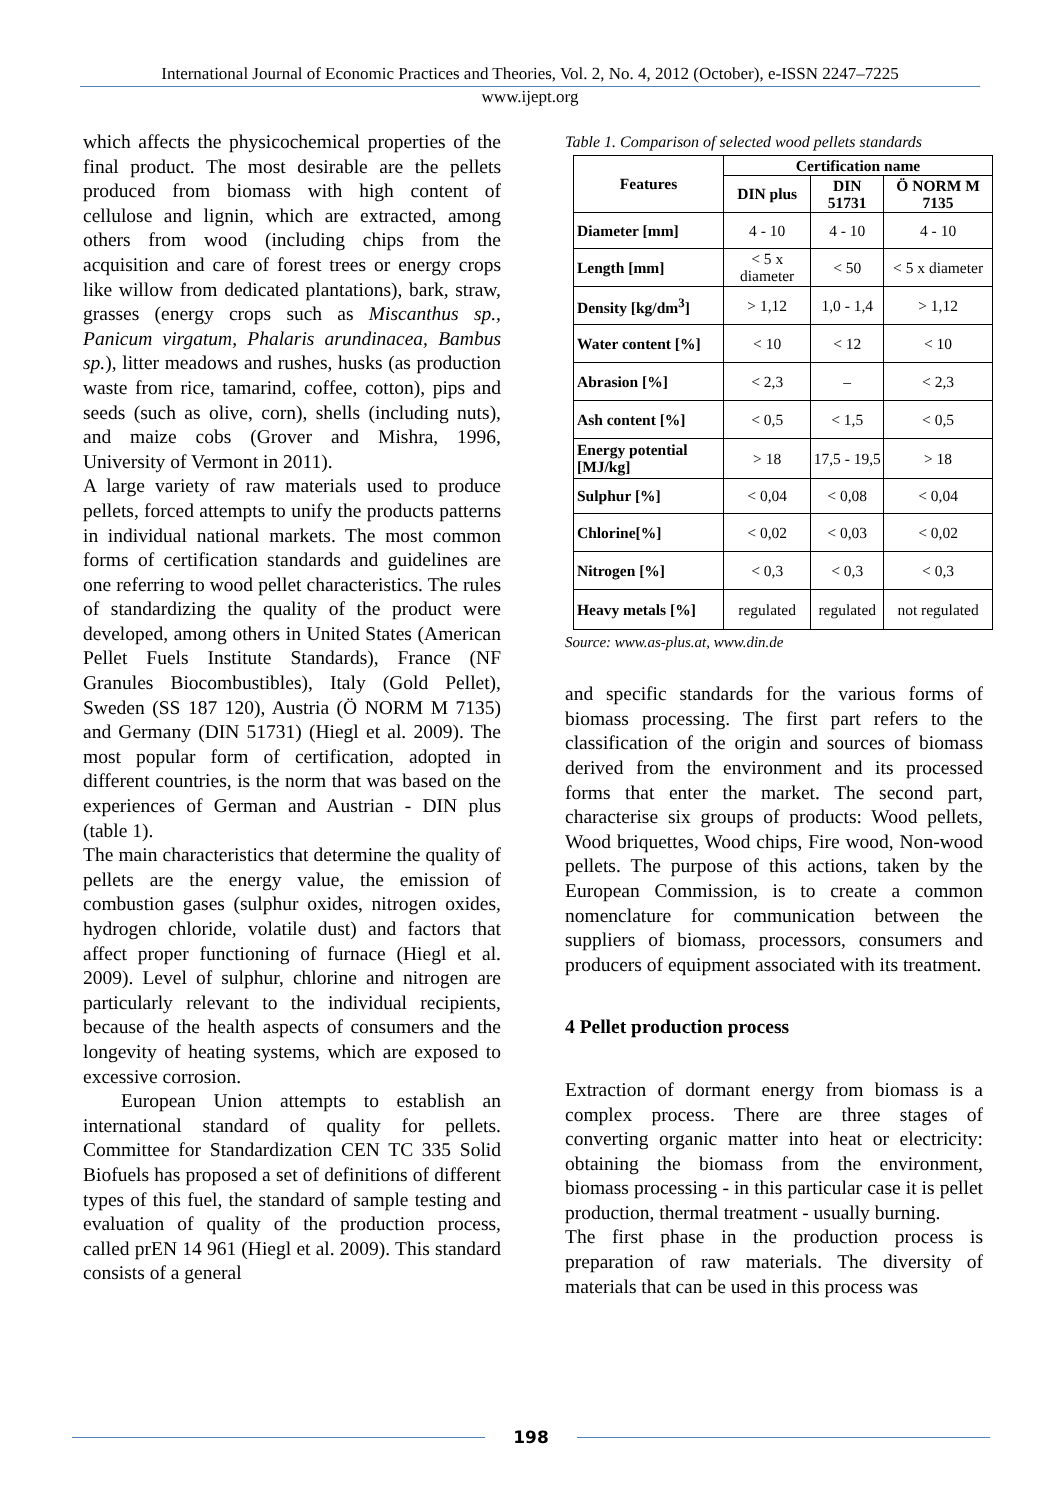International Journal of Economic Practices and Theories, Vol. 2, No. 4, 2012 (October), e-ISSN 2247–7225
www.ijept.org
which affects the physicochemical properties of the final product. The most desirable are the pellets produced from biomass with high content of cellulose and lignin, which are extracted, among others from wood (including chips from the acquisition and care of forest trees or energy crops like willow from dedicated plantations), bark, straw, grasses (energy crops such as Miscanthus sp., Panicum virgatum, Phalaris arundinacea, Bambus sp.), litter meadows and rushes, husks (as production waste from rice, tamarind, coffee, cotton), pips and seeds (such as olive, corn), shells (including nuts), and maize cobs (Grover and Mishra, 1996, University of Vermont in 2011).
A large variety of raw materials used to produce pellets, forced attempts to unify the products patterns in individual national markets. The most common forms of certification standards and guidelines are one referring to wood pellet characteristics. The rules of standardizing the quality of the product were developed, among others in United States (American Pellet Fuels Institute Standards), France (NF Granules Biocombustibles), Italy (Gold Pellet), Sweden (SS 187 120), Austria (Ö NORM M 7135) and Germany (DIN 51731) (Hiegl et al. 2009). The most popular form of certification, adopted in different countries, is the norm that was based on the experiences of German and Austrian - DIN plus (table 1).
The main characteristics that determine the quality of pellets are the energy value, the emission of combustion gases (sulphur oxides, nitrogen oxides, hydrogen chloride, volatile dust) and factors that affect proper functioning of furnace (Hiegl et al. 2009). Level of sulphur, chlorine and nitrogen are particularly relevant to the individual recipients, because of the health aspects of consumers and the longevity of heating systems, which are exposed to excessive corrosion.
European Union attempts to establish an international standard of quality for pellets. Committee for Standardization CEN TC 335 Solid Biofuels has proposed a set of definitions of different types of this fuel, the standard of sample testing and evaluation of quality of the production process, called prEN 14 961 (Hiegl et al. 2009). This standard consists of a general
Table 1. Comparison of selected wood pellets standards
| Features | Certification name | | |
| --- | --- | --- | --- |
| | DIN plus | DIN 51731 | Ö NORM M 7135 |
| Diameter [mm] | 4 - 10 | 4 - 10 | 4 - 10 |
| Length [mm] | < 5 x diameter | < 50 | < 5 x diameter |
| Density [kg/dm<sup>3</sup>] | > 1,12 | 1,0 - 1,4 | > 1,12 |
| Water content [%] | < 10 | < 12 | < 10 |
| Abrasion [%] | < 2,3 | – | < 2,3 |
| Ash content [%] | < 0,5 | < 1,5 | < 0,5 |
| Energy potential [MJ/kg] | > 18 | 17,5 - 19,5 | > 18 |
| Sulphur [%] | < 0,04 | < 0,08 | < 0,04 |
| Chlorine[%] | < 0,02 | < 0,03 | < 0,02 |
| Nitrogen [%] | < 0,3 | < 0,3 | < 0,3 |
| Heavy metals [%] | regulated | regulated | not regulated |
Source: www.as-plus.at, www.din.de
and specific standards for the various forms of biomass processing. The first part refers to the classification of the origin and sources of biomass derived from the environment and its processed forms that enter the market. The second part, characterise six groups of products: Wood pellets, Wood briquettes, Wood chips, Fire wood, Non-wood pellets. The purpose of this actions, taken by the European Commission, is to create a common nomenclature for communication between the suppliers of biomass, processors, consumers and producers of equipment associated with its treatment.
4 Pellet production process
Extraction of dormant energy from biomass is a complex process. There are three stages of converting organic matter into heat or electricity: obtaining the biomass from the environment, biomass processing - in this particular case it is pellet production, thermal treatment - usually burning.
The first phase in the production process is preparation of raw materials. The diversity of materials that can be used in this process was
198